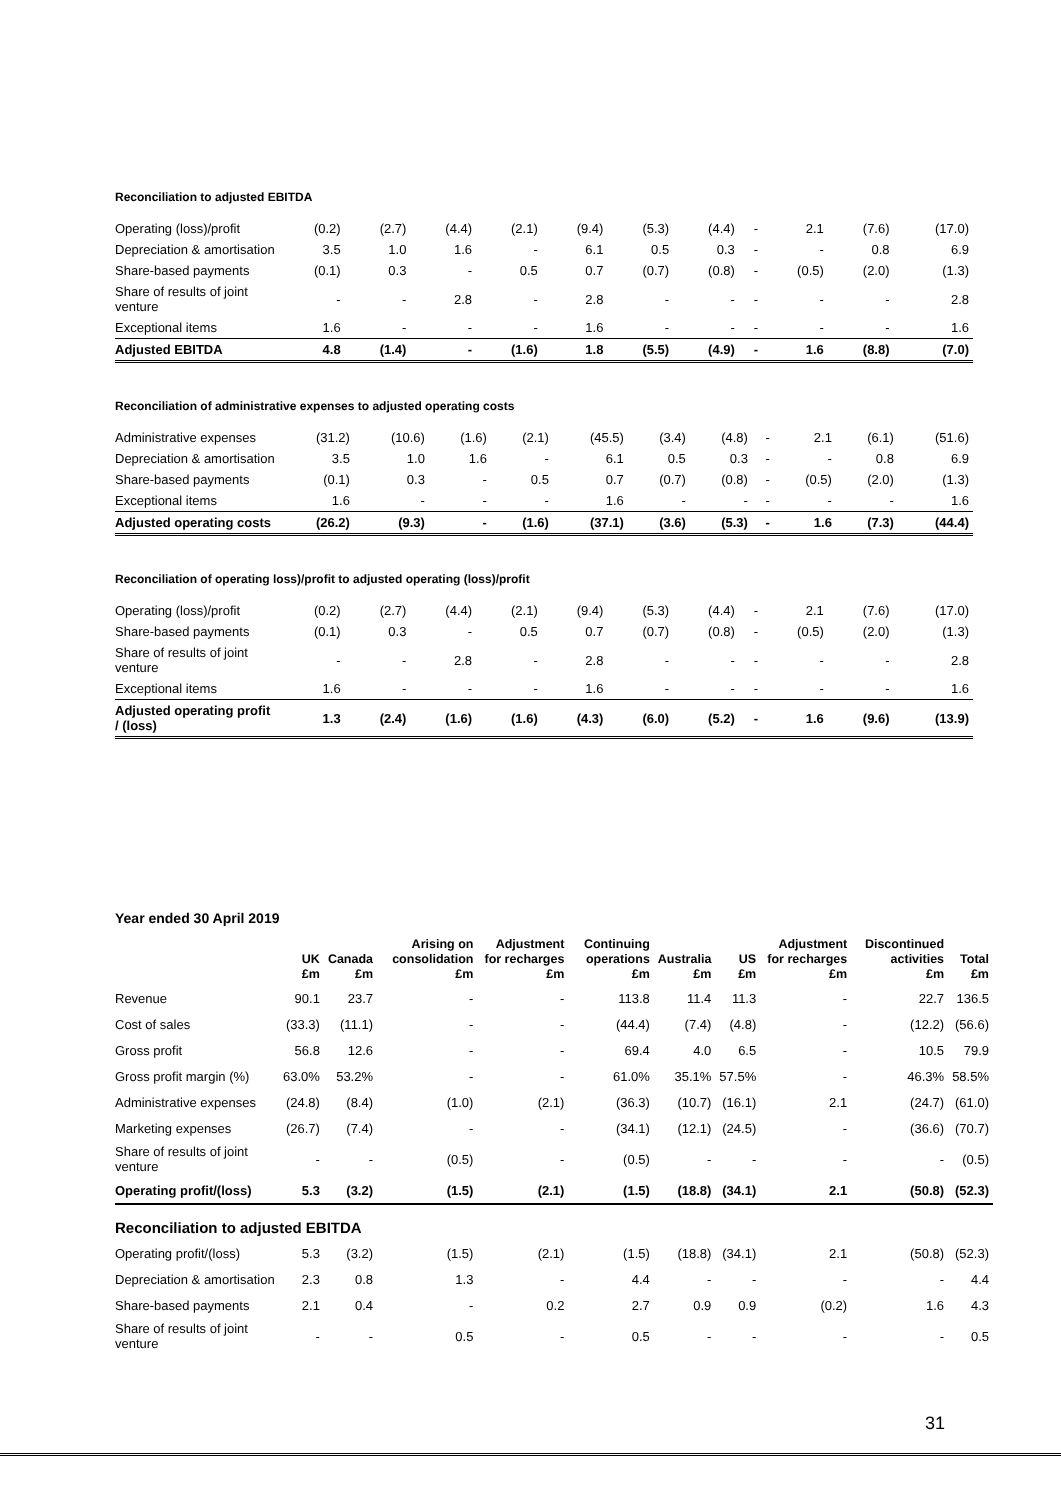Reconciliation to adjusted EBITDA
| Operating (loss)/profit | (0.2) | (2.7) | (4.4) | (2.1) | (9.4) | (5.3) | (4.4) | - | 2.1 | (7.6) | (17.0) |
| Depreciation & amortisation | 3.5 | 1.0 | 1.6 | - | 6.1 | 0.5 | 0.3 | - | - | 0.8 | 6.9 |
| Share-based payments | (0.1) | 0.3 | - | 0.5 | 0.7 | (0.7) | (0.8) | - | (0.5) | (2.0) | (1.3) |
| Share of results of joint venture | - | - | 2.8 | - | 2.8 | - | - | - | - | - | 2.8 |
| Exceptional items | 1.6 | - | - | - | 1.6 | - | - | - | - | - | 1.6 |
| Adjusted EBITDA | 4.8 | (1.4) | - | (1.6) | 1.8 | (5.5) | (4.9) | - | 1.6 | (8.8) | (7.0) |
Reconciliation of administrative expenses to adjusted operating costs
| Administrative expenses | (31.2) | (10.6) | (1.6) | (2.1) | (45.5) | (3.4) | (4.8) | - | 2.1 | (6.1) | (51.6) |
| Depreciation & amortisation | 3.5 | 1.0 | 1.6 | - | 6.1 | 0.5 | 0.3 | - | - | 0.8 | 6.9 |
| Share-based payments | (0.1) | 0.3 | - | 0.5 | 0.7 | (0.7) | (0.8) | - | (0.5) | (2.0) | (1.3) |
| Exceptional items | 1.6 | - | - | - | 1.6 | - | - | - | - | - | 1.6 |
| Adjusted operating costs | (26.2) | (9.3) | - | (1.6) | (37.1) | (3.6) | (5.3) | - | 1.6 | (7.3) | (44.4) |
Reconciliation of operating loss)/profit to adjusted operating (loss)/profit
| Operating (loss)/profit | (0.2) | (2.7) | (4.4) | (2.1) | (9.4) | (5.3) | (4.4) | - | 2.1 | (7.6) | (17.0) |
| Share-based payments | (0.1) | 0.3 | - | 0.5 | 0.7 | (0.7) | (0.8) | - | (0.5) | (2.0) | (1.3) |
| Share of results of joint venture | - | - | 2.8 | - | 2.8 | - | - | - | - | - | 2.8 |
| Exceptional items | 1.6 | - | - | - | 1.6 | - | - | - | - | - | 1.6 |
| Adjusted operating profit / (loss) | 1.3 | (2.4) | (1.6) | (1.6) | (4.3) | (6.0) | (5.2) | - | 1.6 | (9.6) | (13.9) |
Year ended 30 April 2019
| | UK £m | Canada £m | Arising on consolidation £m | Adjustment for recharges £m | Continuing operations £m | Australia £m | US £m | Adjustment for recharges £m | Discontinued activities £m | Total £m |
| --- | --- | --- | --- | --- | --- | --- | --- | --- | --- | --- |
| Revenue | 90.1 | 23.7 | - | - | 113.8 | 11.4 | 11.3 | - | 22.7 | 136.5 |
| Cost of sales | (33.3) | (11.1) | - | - | (44.4) | (7.4) | (4.8) | - | (12.2) | (56.6) |
| Gross profit | 56.8 | 12.6 | - | - | 69.4 | 4.0 | 6.5 | - | 10.5 | 79.9 |
| Gross profit margin (%) | 63.0% | 53.2% | - | - | 61.0% | 35.1% | 57.5% | - | 46.3% | 58.5% |
| Administrative expenses | (24.8) | (8.4) | (1.0) | (2.1) | (36.3) | (10.7) | (16.1) | 2.1 | (24.7) | (61.0) |
| Marketing expenses | (26.7) | (7.4) | - | - | (34.1) | (12.1) | (24.5) | - | (36.6) | (70.7) |
| Share of results of joint venture | - | - | (0.5) | - | (0.5) | - | - | - | - | (0.5) |
| Operating profit/(loss) | 5.3 | (3.2) | (1.5) | (2.1) | (1.5) | (18.8) | (34.1) | 2.1 | (50.8) | (52.3) |
| Reconciliation to adjusted EBITDA | | | | | | | | | | |
| Operating profit/(loss) | 5.3 | (3.2) | (1.5) | (2.1) | (1.5) | (18.8) | (34.1) | 2.1 | (50.8) | (52.3) |
| Depreciation & amortisation | 2.3 | 0.8 | 1.3 | - | 4.4 | - | - | - | - | 4.4 |
| Share-based payments | 2.1 | 0.4 | - | 0.2 | 2.7 | 0.9 | 0.9 | (0.2) | 1.6 | 4.3 |
| Share of results of joint venture | - | - | 0.5 | - | 0.5 | - | - | - | - | 0.5 |
31